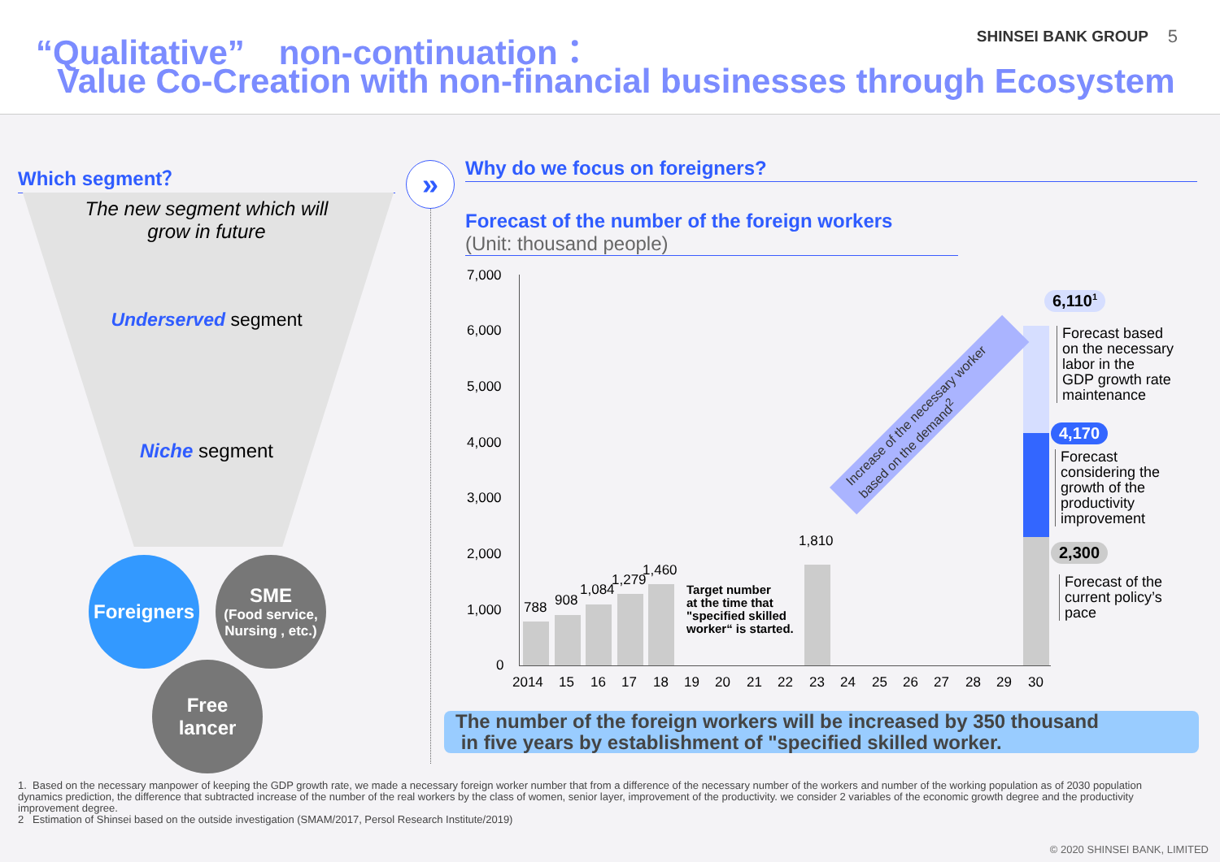“Qualitative”　non-continuation：
Value Co-Creation with non-financial businesses through Ecosystem
SHINSEI BANK GROUP 5
Which segment？
The new segment which will
grow in future
Underserved segment
Niche segment
Foreigners
SME
(Food service,
Nursing , etc.)
Free
lancer
»
Why do we focus on foreigners?
Forecast of the number of the foreign workers
(Unit: thousand people)
7,000
6,000
5,000
4,000
3,000
2,000
1,000
0
788 908
1,084
1,279
1,460
1,810
Target number
at the time that
"specified skilled
worker“ is started.
2014 15 16 17 18 19 20 21 22 23 24 25 26 27 28 29 30
Increase of the necessary worker based on the demand<sup>2</sup>
6,110<sup>1</sup>
4,170
2,300
Forecast based
on the necessary
labor in the
GDP growth rate
maintenance
Forecast
considering the
growth of the
productivity
improvement
Forecast of the
current policy’s
pace
The number of the foreign workers will be increased by 350 thousand
in five years by establishment of "specified skilled worker.
1. Based on the necessary manpower of keeping the GDP growth rate, we made a necessary foreign worker number that from a difference of the necessary number of the workers and number of the working population as of 2030 population dynamics prediction, the difference that subtracted increase of the number of the real workers by the class of women, senior layer, improvement of the productivity. we consider 2 variables of the economic growth degree and the productivity improvement degree.
2 Estimation of Shinsei based on the outside investigation (SMAM/2017, Persol Research Institute/2019)
© 2020 SHINSEI BANK, LIMITED